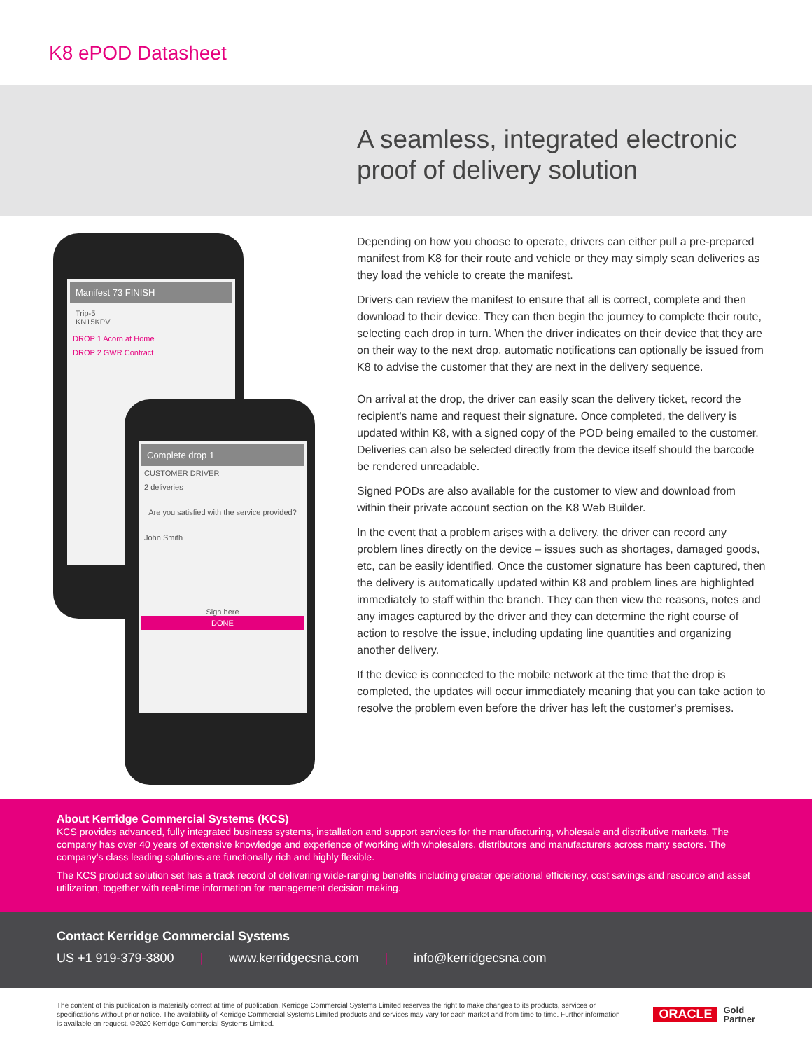K8 ePOD Datasheet
A seamless, integrated electronic
proof of delivery solution
Manifest 73 FINISH
Trip-5
KN15KPV
DROP 1 Acorn at Home
DROP 2 GWR Contract
Complete drop 1
CUSTOMER DRIVER
2 deliveries
Are you satisfied with the service provided?
John Smith
Sign here
DONE
Depending on how you choose to operate, drivers can either pull a pre-prepared manifest from K8 for their route and vehicle or they may simply scan deliveries as they load the vehicle to create the manifest.
Drivers can review the manifest to ensure that all is correct, complete and then download to their device. They can then begin the journey to complete their route, selecting each drop in turn. When the driver indicates on their device that they are on their way to the next drop, automatic notifications can optionally be issued from K8 to advise the customer that they are next in the delivery sequence.
On arrival at the drop, the driver can easily scan the delivery ticket, record the recipient's name and request their signature. Once completed, the delivery is updated within K8, with a signed copy of the POD being emailed to the customer. Deliveries can also be selected directly from the device itself should the barcode be rendered unreadable.
Signed PODs are also available for the customer to view and download from within their private account section on the K8 Web Builder.
In the event that a problem arises with a delivery, the driver can record any problem lines directly on the device – issues such as shortages, damaged goods, etc, can be easily identified. Once the customer signature has been captured, then the delivery is automatically updated within K8 and problem lines are highlighted immediately to staff within the branch. They can then view the reasons, notes and any images captured by the driver and they can determine the right course of action to resolve the issue, including updating line quantities and organizing another delivery.
If the device is connected to the mobile network at the time that the drop is completed, the updates will occur immediately meaning that you can take action to resolve the problem even before the driver has left the customer's premises.
About Kerridge Commercial Systems (KCS)
KCS provides advanced, fully integrated business systems, installation and support services for the manufacturing, wholesale and distributive markets. The company has over 40 years of extensive knowledge and experience of working with wholesalers, distributors and manufacturers across many sectors. The company's class leading solutions are functionally rich and highly flexible.
The KCS product solution set has a track record of delivering wide-ranging benefits including greater operational efficiency, cost savings and resource and asset utilization, together with real-time information for management decision making.
Contact Kerridge Commercial Systems
US +1 919-379-3800 | www.kerridgecsna.com | info@kerridgecsna.com
The content of this publication is materially correct at time of publication. Kerridge Commercial Systems Limited reserves the right to make changes to its products, services or specifications without prior notice. The availability of Kerridge Commercial Systems Limited products and services may vary for each market and from time to time. Further information is available on request. ©2020 Kerridge Commercial Systems Limited.
ORACLE Gold
Partner